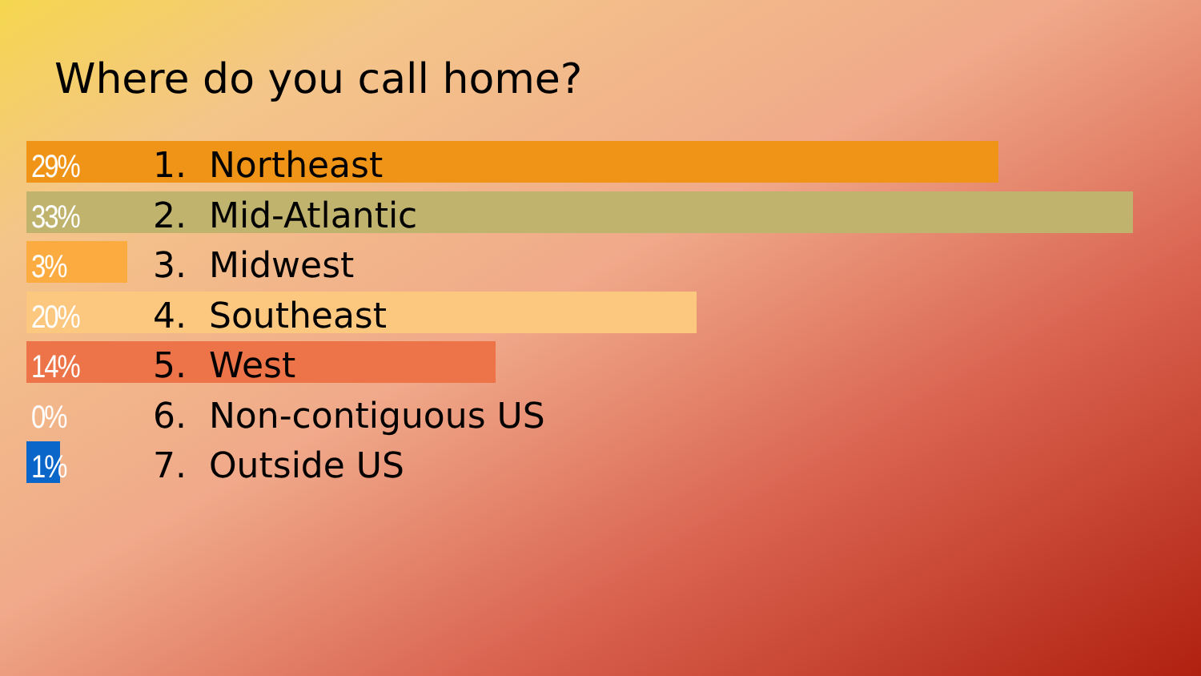Where do you call home?
29% 1. Northeast
33% 2. Mid-Atlantic
3% 3. Midwest
20% 4. Southeast
14% 5. West
0% 6. Non-contiguous US
1% 7. Outside US